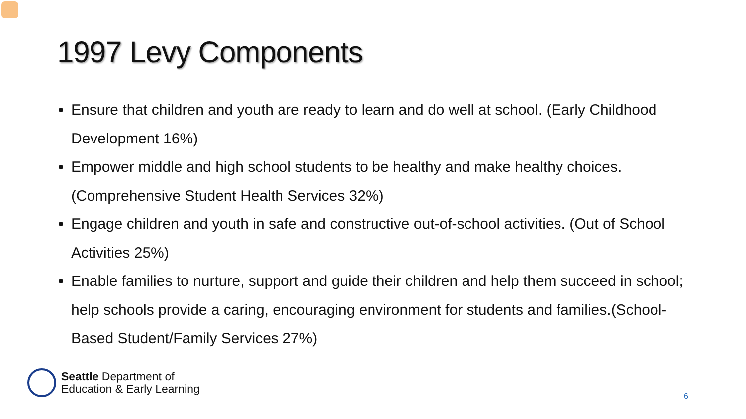1997 Levy Components
Ensure that children and youth are ready to learn and do well at school. (Early Childhood Development 16%)
Empower middle and high school students to be healthy and make healthy choices. (Comprehensive Student Health Services 32%)
Engage children and youth in safe and constructive out-of-school activities. (Out of School Activities 25%)
Enable families to nurture, support and guide their children and help them succeed in school; help schools provide a caring, encouraging environment for students and families.(School-Based Student/Family Services 27%)
Seattle Department of
Education & Early Learning
6